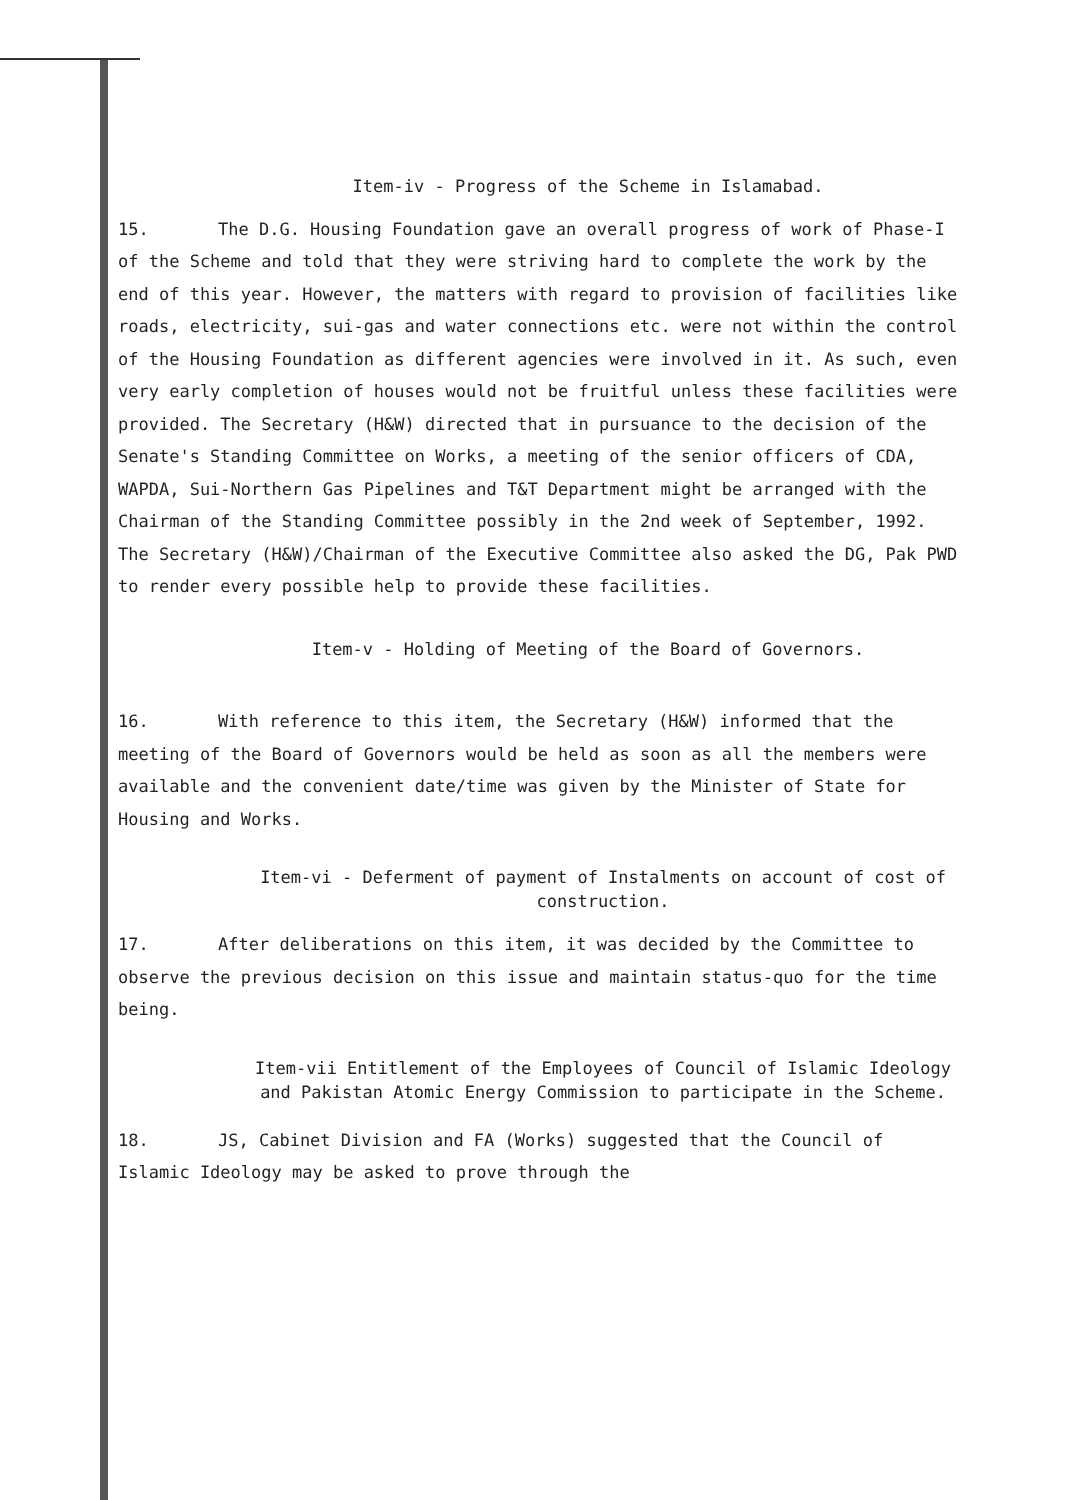Item-iv - Progress of the Scheme in Islamabad.
15. The D.G. Housing Foundation gave an overall progress of work of Phase-I of the Scheme and told that they were striving hard to complete the work by the end of this year. However, the matters with regard to provision of facilities like roads, electricity, sui-gas and water connections etc. were not within the control of the Housing Foundation as different agencies were involved in it. As such, even very early completion of houses would not be fruitful unless these facilities were provided. The Secretary (H&W) directed that in pursuance to the decision of the Senate's Standing Committee on Works, a meeting of the senior officers of CDA, WAPDA, Sui-Northern Gas Pipelines and T&T Department might be arranged with the Chairman of the Standing Committee possibly in the 2nd week of September, 1992. The Secretary (H&W)/Chairman of the Executive Committee also asked the DG, Pak PWD to render every possible help to provide these facilities.
Item-v - Holding of Meeting of the Board of Governors.
16. With reference to this item, the Secretary (H&W) informed that the meeting of the Board of Governors would be held as soon as all the members were available and the convenient date/time was given by the Minister of State for Housing and Works.
Item-vi - Deferment of payment of Instalments on account of cost of construction.
17. After deliberations on this item, it was decided by the Committee to observe the previous decision on this issue and maintain status-quo for the time being.
Item-vii Entitlement of the Employees of Council of Islamic Ideology and Pakistan Atomic Energy Commission to participate in the Scheme.
18. JS, Cabinet Division and FA (Works) suggested that the Council of Islamic Ideology may be asked to prove through the